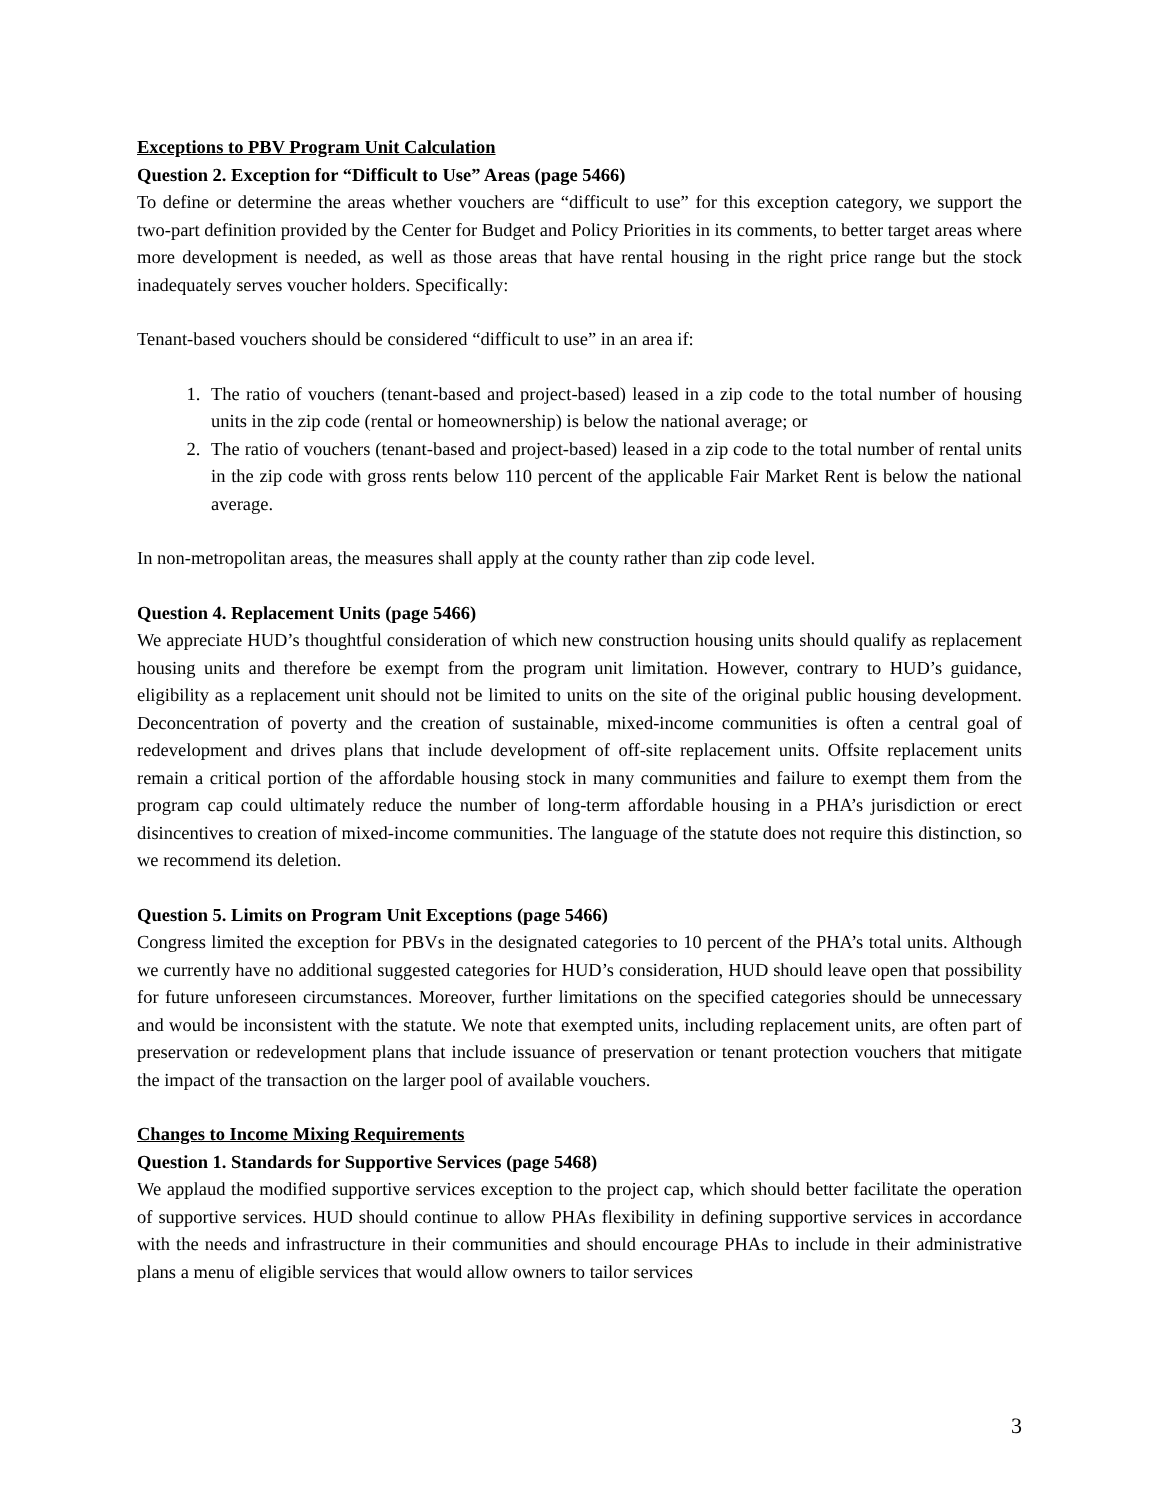Exceptions to PBV Program Unit Calculation
Question 2. Exception for “Difficult to Use” Areas (page 5466)
To define or determine the areas whether vouchers are “difficult to use” for this exception category, we support the two-part definition provided by the Center for Budget and Policy Priorities in its comments, to better target areas where more development is needed, as well as those areas that have rental housing in the right price range but the stock inadequately serves voucher holders. Specifically:
Tenant-based vouchers should be considered “difficult to use” in an area if:
1. The ratio of vouchers (tenant-based and project-based) leased in a zip code to the total number of housing units in the zip code (rental or homeownership) is below the national average; or
2. The ratio of vouchers (tenant-based and project-based) leased in a zip code to the total number of rental units in the zip code with gross rents below 110 percent of the applicable Fair Market Rent is below the national average.
In non-metropolitan areas, the measures shall apply at the county rather than zip code level.
Question 4. Replacement Units (page 5466)
We appreciate HUD’s thoughtful consideration of which new construction housing units should qualify as replacement housing units and therefore be exempt from the program unit limitation. However, contrary to HUD’s guidance, eligibility as a replacement unit should not be limited to units on the site of the original public housing development. Deconcentration of poverty and the creation of sustainable, mixed-income communities is often a central goal of redevelopment and drives plans that include development of off-site replacement units. Offsite replacement units remain a critical portion of the affordable housing stock in many communities and failure to exempt them from the program cap could ultimately reduce the number of long-term affordable housing in a PHA’s jurisdiction or erect disincentives to creation of mixed-income communities. The language of the statute does not require this distinction, so we recommend its deletion.
Question 5. Limits on Program Unit Exceptions (page 5466)
Congress limited the exception for PBVs in the designated categories to 10 percent of the PHA’s total units. Although we currently have no additional suggested categories for HUD’s consideration, HUD should leave open that possibility for future unforeseen circumstances. Moreover, further limitations on the specified categories should be unnecessary and would be inconsistent with the statute. We note that exempted units, including replacement units, are often part of preservation or redevelopment plans that include issuance of preservation or tenant protection vouchers that mitigate the impact of the transaction on the larger pool of available vouchers.
Changes to Income Mixing Requirements
Question 1. Standards for Supportive Services (page 5468)
We applaud the modified supportive services exception to the project cap, which should better facilitate the operation of supportive services. HUD should continue to allow PHAs flexibility in defining supportive services in accordance with the needs and infrastructure in their communities and should encourage PHAs to include in their administrative plans a menu of eligible services that would allow owners to tailor services
3